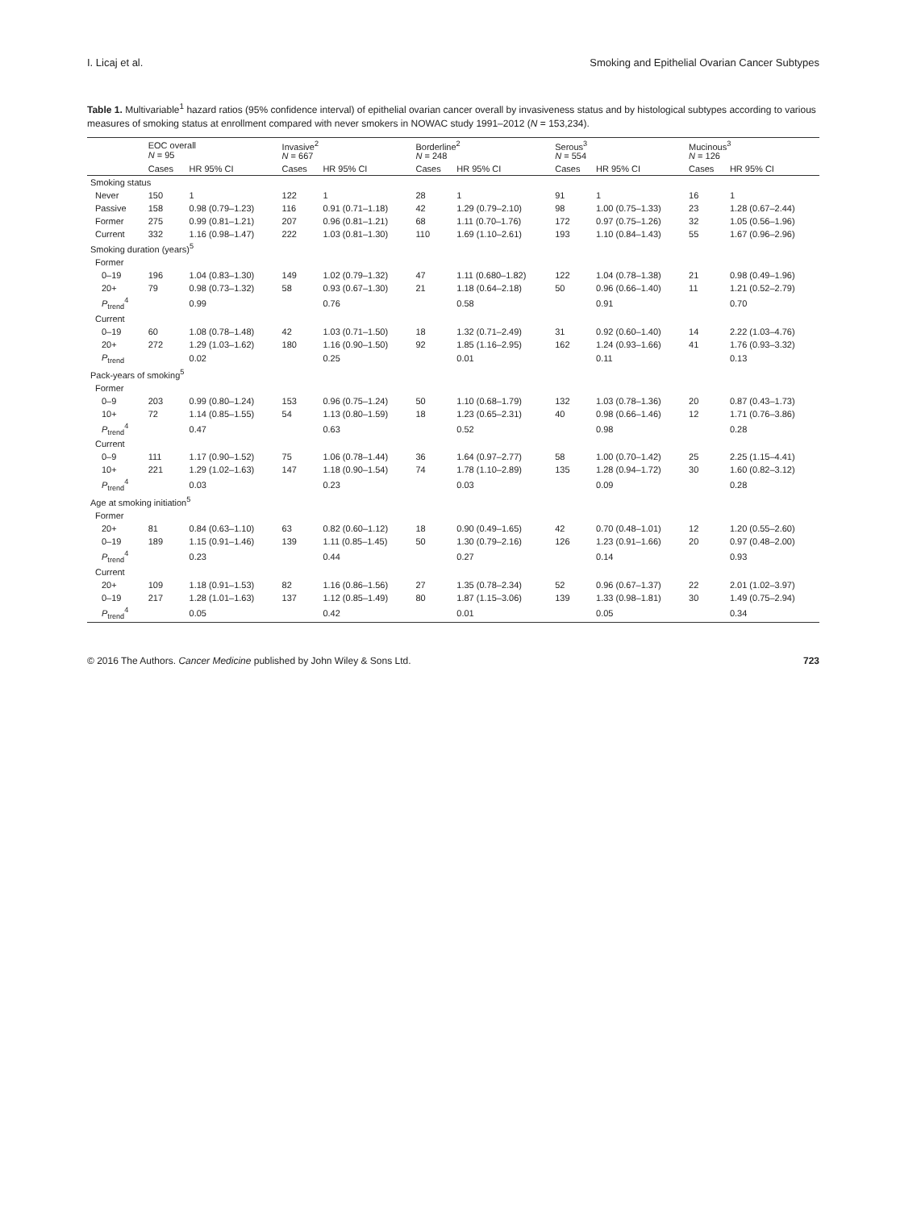I. Licaj et al. Smoking and Epithelial Ovarian Cancer Subtypes
Table 1. Multivariable<sup>1</sup> hazard ratios (95% confidence interval) of epithelial ovarian cancer overall by invasiveness status and by histological subtypes according to various measures of smoking status at enrollment compared with never smokers in NOWAC study 1991–2012 (N = 153,234).
| | EOC overall N = 95 | | Invasive<sup>2</sup> N = 667 | | Borderline<sup>2</sup> N = 248 | | Serous<sup>3</sup> N = 554 | | Mucinous<sup>3</sup> N = 126 | |
| --- | --- | --- | --- | --- | --- | --- | --- | --- | --- | --- |
| | Cases | HR 95% CI | Cases | HR 95% CI | Cases | HR 95% CI | Cases | HR 95% CI | Cases | HR 95% CI |
| Smoking status | | | | | | | | | | |
| Never | 150 | 1 | 122 | 1 | 28 | 1 | 91 | 1 | 16 | 1 |
| Passive | 158 | 0.98 (0.79–1.23) | 116 | 0.91 (0.71–1.18) | 42 | 1.29 (0.79–2.10) | 98 | 1.00 (0.75–1.33) | 23 | 1.28 (0.67–2.44) |
| Former | 275 | 0.99 (0.81–1.21) | 207 | 0.96 (0.81–1.21) | 68 | 1.11 (0.70–1.76) | 172 | 0.97 (0.75–1.26) | 32 | 1.05 (0.56–1.96) |
| Current | 332 | 1.16 (0.98–1.47) | 222 | 1.03 (0.81–1.30) | 110 | 1.69 (1.10–2.61) | 193 | 1.10 (0.84–1.43) | 55 | 1.67 (0.96–2.96) |
| Smoking duration (years)<sup>5</sup> | | | | | | | | | | |
| Former | | | | | | | | | | |
| 0–19 | 196 | 1.04 (0.83–1.30) | 149 | 1.02 (0.79–1.32) | 47 | 1.11 (0.680–1.82) | 122 | 1.04 (0.78–1.38) | 21 | 0.98 (0.49–1.96) |
| 20+ | 79 | 0.98 (0.73–1.32) | 58 | 0.93 (0.67–1.30) | 21 | 1.18 (0.64–2.18) | 50 | 0.96 (0.66–1.40) | 11 | 1.21 (0.52–2.79) |
| P<sub>trend</sub><sup>4</sup> | | 0.99 | | 0.76 | | 0.58 | | 0.91 | | 0.70 |
| Current | | | | | | | | | | |
| 0–19 | 60 | 1.08 (0.78–1.48) | 42 | 1.03 (0.71–1.50) | 18 | 1.32 (0.71–2.49) | 31 | 0.92 (0.60–1.40) | 14 | 2.22 (1.03–4.76) |
| 20+ | 272 | 1.29 (1.03–1.62) | 180 | 1.16 (0.90–1.50) | 92 | 1.85 (1.16–2.95) | 162 | 1.24 (0.93–1.66) | 41 | 1.76 (0.93–3.32) |
| P<sub>trend</sub> | | 0.02 | | 0.25 | | 0.01 | | 0.11 | | 0.13 |
| Pack-years of smoking<sup>5</sup> | | | | | | | | | | |
| Former | | | | | | | | | | |
| 0–9 | 203 | 0.99 (0.80–1.24) | 153 | 0.96 (0.75–1.24) | 50 | 1.10 (0.68–1.79) | 132 | 1.03 (0.78–1.36) | 20 | 0.87 (0.43–1.73) |
| 10+ | 72 | 1.14 (0.85–1.55) | 54 | 1.13 (0.80–1.59) | 18 | 1.23 (0.65–2.31) | 40 | 0.98 (0.66–1.46) | 12 | 1.71 (0.76–3.86) |
| P<sub>trend</sub><sup>4</sup> | | 0.47 | | 0.63 | | 0.52 | | 0.98 | | 0.28 |
| Current | | | | | | | | | | |
| 0–9 | 111 | 1.17 (0.90–1.52) | 75 | 1.06 (0.78–1.44) | 36 | 1.64 (0.97–2.77) | 58 | 1.00 (0.70–1.42) | 25 | 2.25 (1.15–4.41) |
| 10+ | 221 | 1.29 (1.02–1.63) | 147 | 1.18 (0.90–1.54) | 74 | 1.78 (1.10–2.89) | 135 | 1.28 (0.94–1.72) | 30 | 1.60 (0.82–3.12) |
| P<sub>trend</sub><sup>4</sup> | | 0.03 | | 0.23 | | 0.03 | | 0.09 | | 0.28 |
| Age at smoking initiation<sup>5</sup> | | | | | | | | | | |
| Former | | | | | | | | | | |
| 20+ | 81 | 0.84 (0.63–1.10) | 63 | 0.82 (0.60–1.12) | 18 | 0.90 (0.49–1.65) | 42 | 0.70 (0.48–1.01) | 12 | 1.20 (0.55–2.60) |
| 0–19 | 189 | 1.15 (0.91–1.46) | 139 | 1.11 (0.85–1.45) | 50 | 1.30 (0.79–2.16) | 126 | 1.23 (0.91–1.66) | 20 | 0.97 (0.48–2.00) |
| P<sub>trend</sub><sup>4</sup> | | 0.23 | | 0.44 | | 0.27 | | 0.14 | | 0.93 |
| Current | | | | | | | | | | |
| 20+ | 109 | 1.18 (0.91–1.53) | 82 | 1.16 (0.86–1.56) | 27 | 1.35 (0.78–2.34) | 52 | 0.96 (0.67–1.37) | 22 | 2.01 (1.02–3.97) |
| 0–19 | 217 | 1.28 (1.01–1.63) | 137 | 1.12 (0.85–1.49) | 80 | 1.87 (1.15–3.06) | 139 | 1.33 (0.98–1.81) | 30 | 1.49 (0.75–2.94) |
| P<sub>trend</sub><sup>4</sup> | | 0.05 | | 0.42 | | 0.01 | | 0.05 | | 0.34 |
© 2016 The Authors. Cancer Medicine published by John Wiley & Sons Ltd. 723